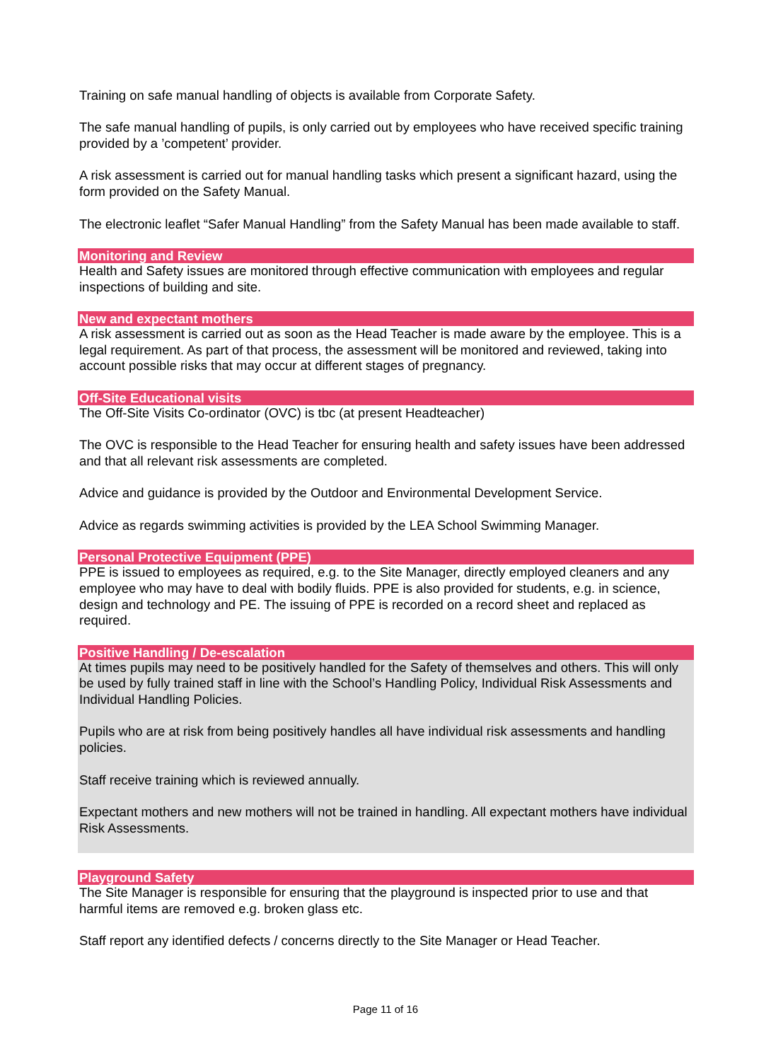Training on safe manual handling of objects is available from Corporate Safety.
The safe manual handling of pupils, is only carried out by employees who have received specific training provided by a ’competent’ provider.
A risk assessment is carried out for manual handling tasks which present a significant hazard, using the form provided on the Safety Manual.
The electronic leaflet “Safer Manual Handling” from the Safety Manual has been made available to staff.
Monitoring and Review
Health and Safety issues are monitored through effective communication with employees and regular inspections of building and site.
New and expectant mothers
A risk assessment is carried out as soon as the Head Teacher is made aware by the employee. This is a legal requirement. As part of that process, the assessment will be monitored and reviewed, taking into account possible risks that may occur at different stages of pregnancy.
Off-Site Educational visits
The Off-Site Visits Co-ordinator (OVC) is tbc (at present Headteacher)
The OVC is responsible to the Head Teacher for ensuring health and safety issues have been addressed and that all relevant risk assessments are completed.
Advice and guidance is provided by the Outdoor and Environmental Development Service.
Advice as regards swimming activities is provided by the LEA School Swimming Manager.
Personal Protective Equipment (PPE)
PPE is issued to employees as required, e.g. to the Site Manager, directly employed cleaners and any employee who may have to deal with bodily fluids. PPE is also provided for students, e.g. in science, design and technology and PE. The issuing of PPE is recorded on a record sheet and replaced as required.
Positive Handling / De-escalation
At times pupils may need to be positively handled for the Safety of themselves and others. This will only be used by fully trained staff in line with the School’s Handling Policy, Individual Risk Assessments and Individual Handling Policies.
Pupils who are at risk from being positively handles all have individual risk assessments and handling policies.
Staff receive training which is reviewed annually.
Expectant mothers and new mothers will not be trained in handling. All expectant mothers have individual Risk Assessments.
Playground Safety
The Site Manager is responsible for ensuring that the playground is inspected prior to use and that harmful items are removed e.g. broken glass etc.
Staff report any identified defects / concerns directly to the Site Manager or Head Teacher.
Page 11 of 16